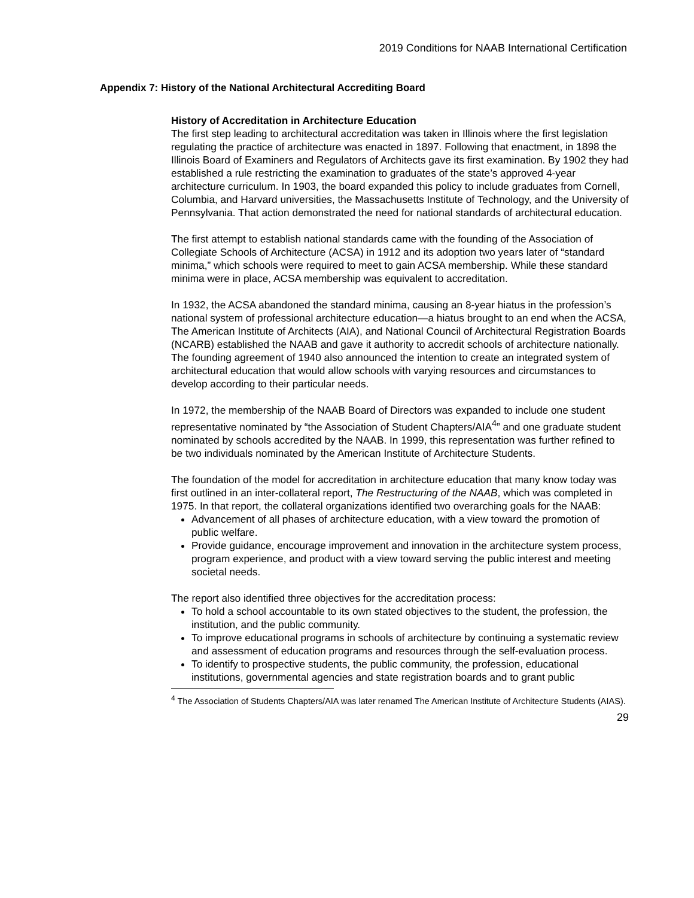2019 Conditions for NAAB International Certification
Appendix 7: History of the National Architectural Accrediting Board
History of Accreditation in Architecture Education
The first step leading to architectural accreditation was taken in Illinois where the first legislation regulating the practice of architecture was enacted in 1897. Following that enactment, in 1898 the Illinois Board of Examiners and Regulators of Architects gave its first examination. By 1902 they had established a rule restricting the examination to graduates of the state’s approved 4-year architecture curriculum. In 1903, the board expanded this policy to include graduates from Cornell, Columbia, and Harvard universities, the Massachusetts Institute of Technology, and the University of Pennsylvania. That action demonstrated the need for national standards of architectural education.
The first attempt to establish national standards came with the founding of the Association of Collegiate Schools of Architecture (ACSA) in 1912 and its adoption two years later of “standard minima,” which schools were required to meet to gain ACSA membership. While these standard minima were in place, ACSA membership was equivalent to accreditation.
In 1932, the ACSA abandoned the standard minima, causing an 8-year hiatus in the profession’s national system of professional architecture education—a hiatus brought to an end when the ACSA, The American Institute of Architects (AIA), and National Council of Architectural Registration Boards (NCARB) established the NAAB and gave it authority to accredit schools of architecture nationally. The founding agreement of 1940 also announced the intention to create an integrated system of architectural education that would allow schools with varying resources and circumstances to develop according to their particular needs.
In 1972, the membership of the NAAB Board of Directors was expanded to include one student representative nominated by “the Association of Student Chapters/AIA<sup>4</sup>” and one graduate student nominated by schools accredited by the NAAB. In 1999, this representation was further refined to be two individuals nominated by the American Institute of Architecture Students.
The foundation of the model for accreditation in architecture education that many know today was first outlined in an inter-collateral report, The Restructuring of the NAAB, which was completed in 1975. In that report, the collateral organizations identified two overarching goals for the NAAB:
Advancement of all phases of architecture education, with a view toward the promotion of public welfare.
Provide guidance, encourage improvement and innovation in the architecture system process, program experience, and product with a view toward serving the public interest and meeting societal needs.
The report also identified three objectives for the accreditation process:
To hold a school accountable to its own stated objectives to the student, the profession, the institution, and the public community.
To improve educational programs in schools of architecture by continuing a systematic review and assessment of education programs and resources through the self-evaluation process.
To identify to prospective students, the public community, the profession, educational institutions, governmental agencies and state registration boards and to grant public
<sup>4</sup> The Association of Students Chapters/AIA was later renamed The American Institute of Architecture Students (AIAS).
29